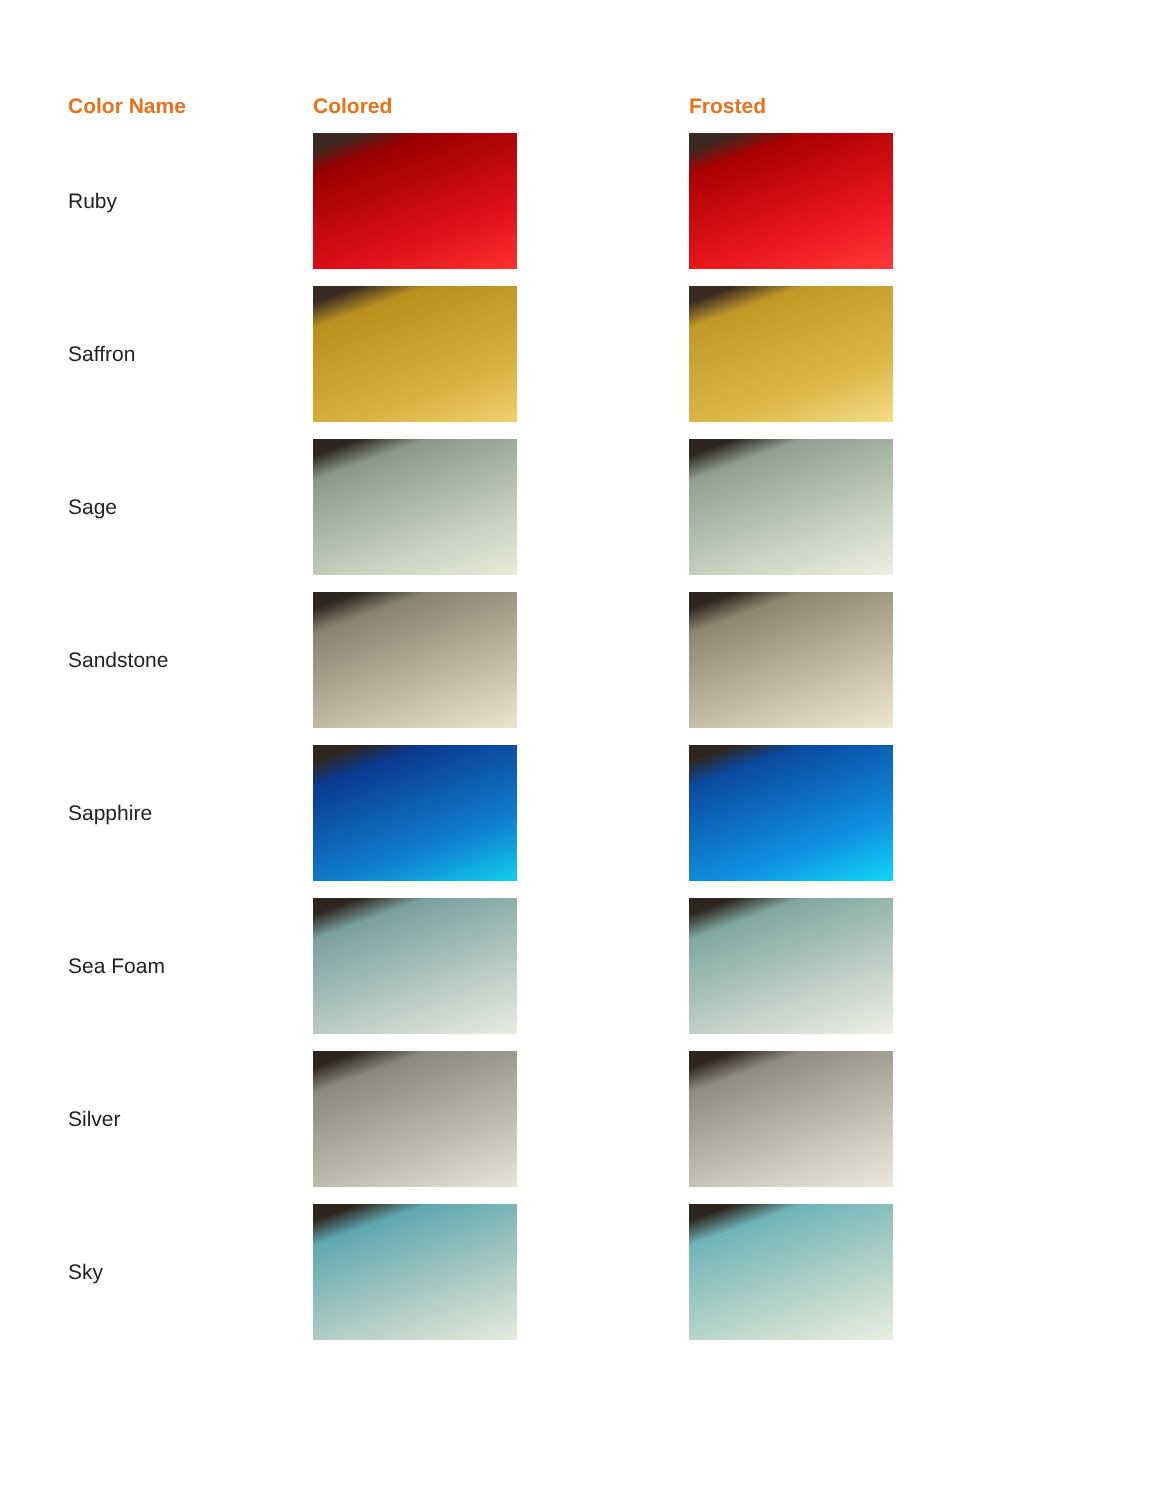| Color Name | Colored | Frosted |
| --- | --- | --- |
| Ruby | | |
| Saffron | | |
| Sage | | |
| Sandstone | | |
| Sapphire | | |
| Sea Foam | | |
| Silver | | |
| Sky | | |